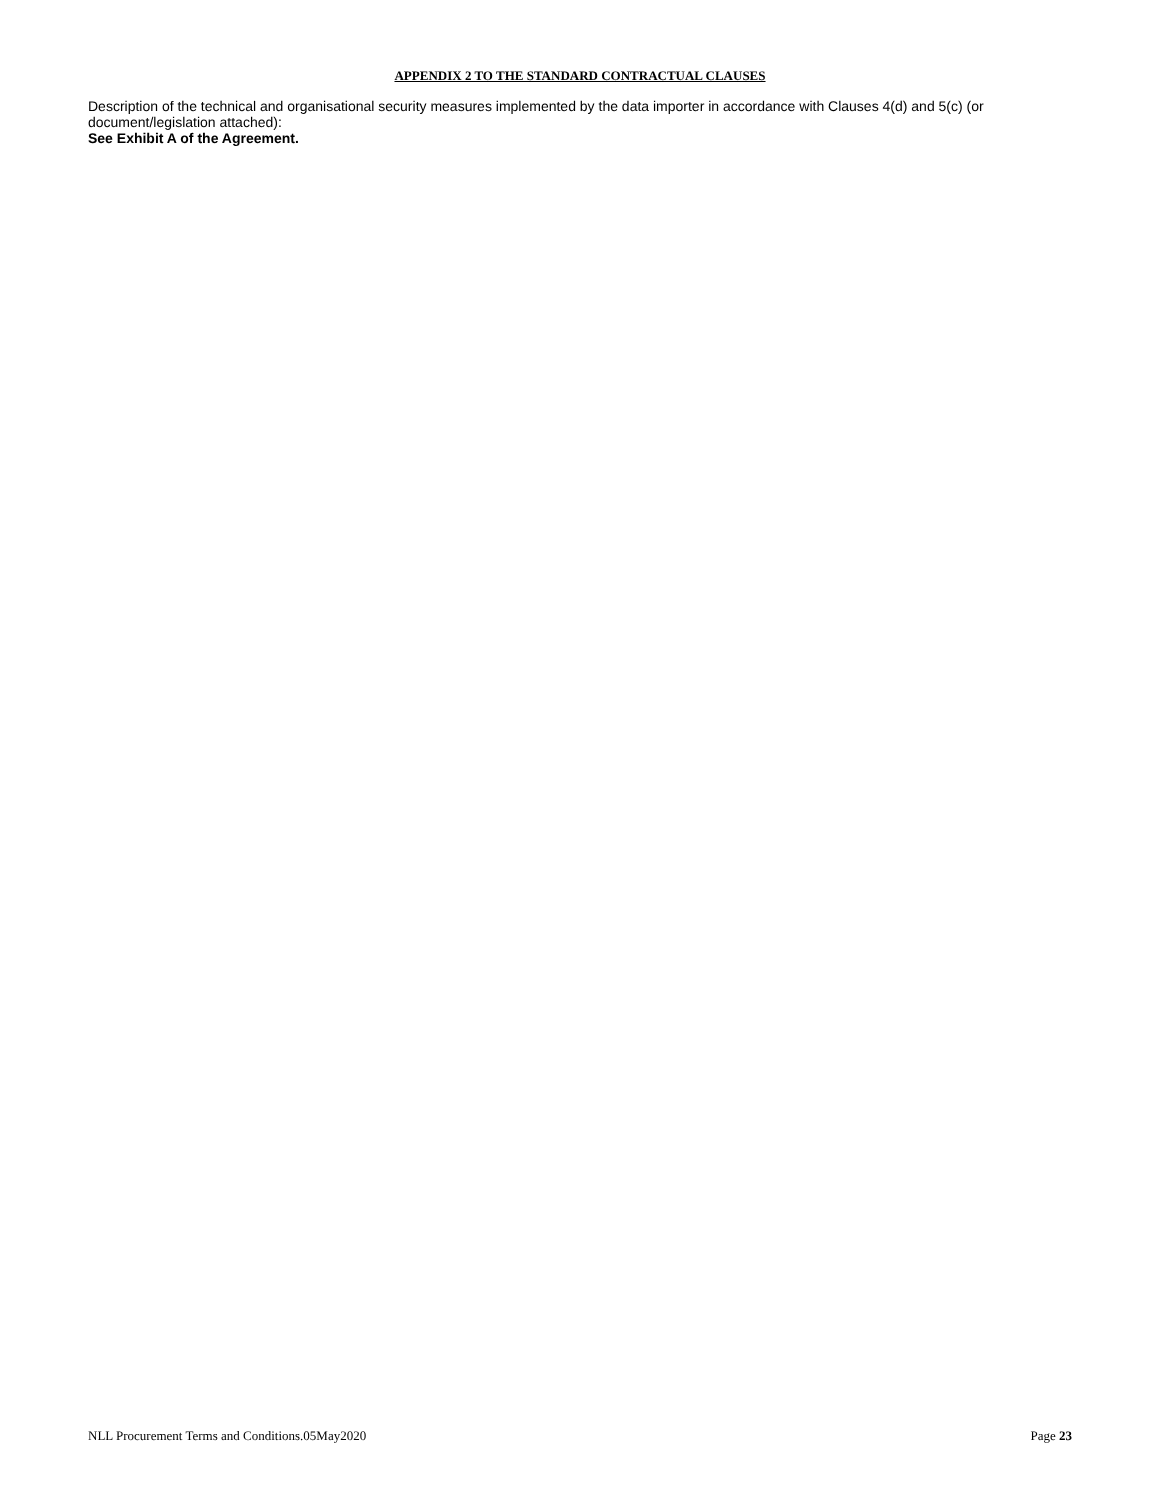APPENDIX 2 TO THE STANDARD CONTRACTUAL CLAUSES
Description of the technical and organisational security measures implemented by the data importer in accordance with Clauses 4(d) and 5(c) (or document/legislation attached):
See Exhibit A of the Agreement.
NLL Procurement Terms and Conditions.05May2020 Page 23